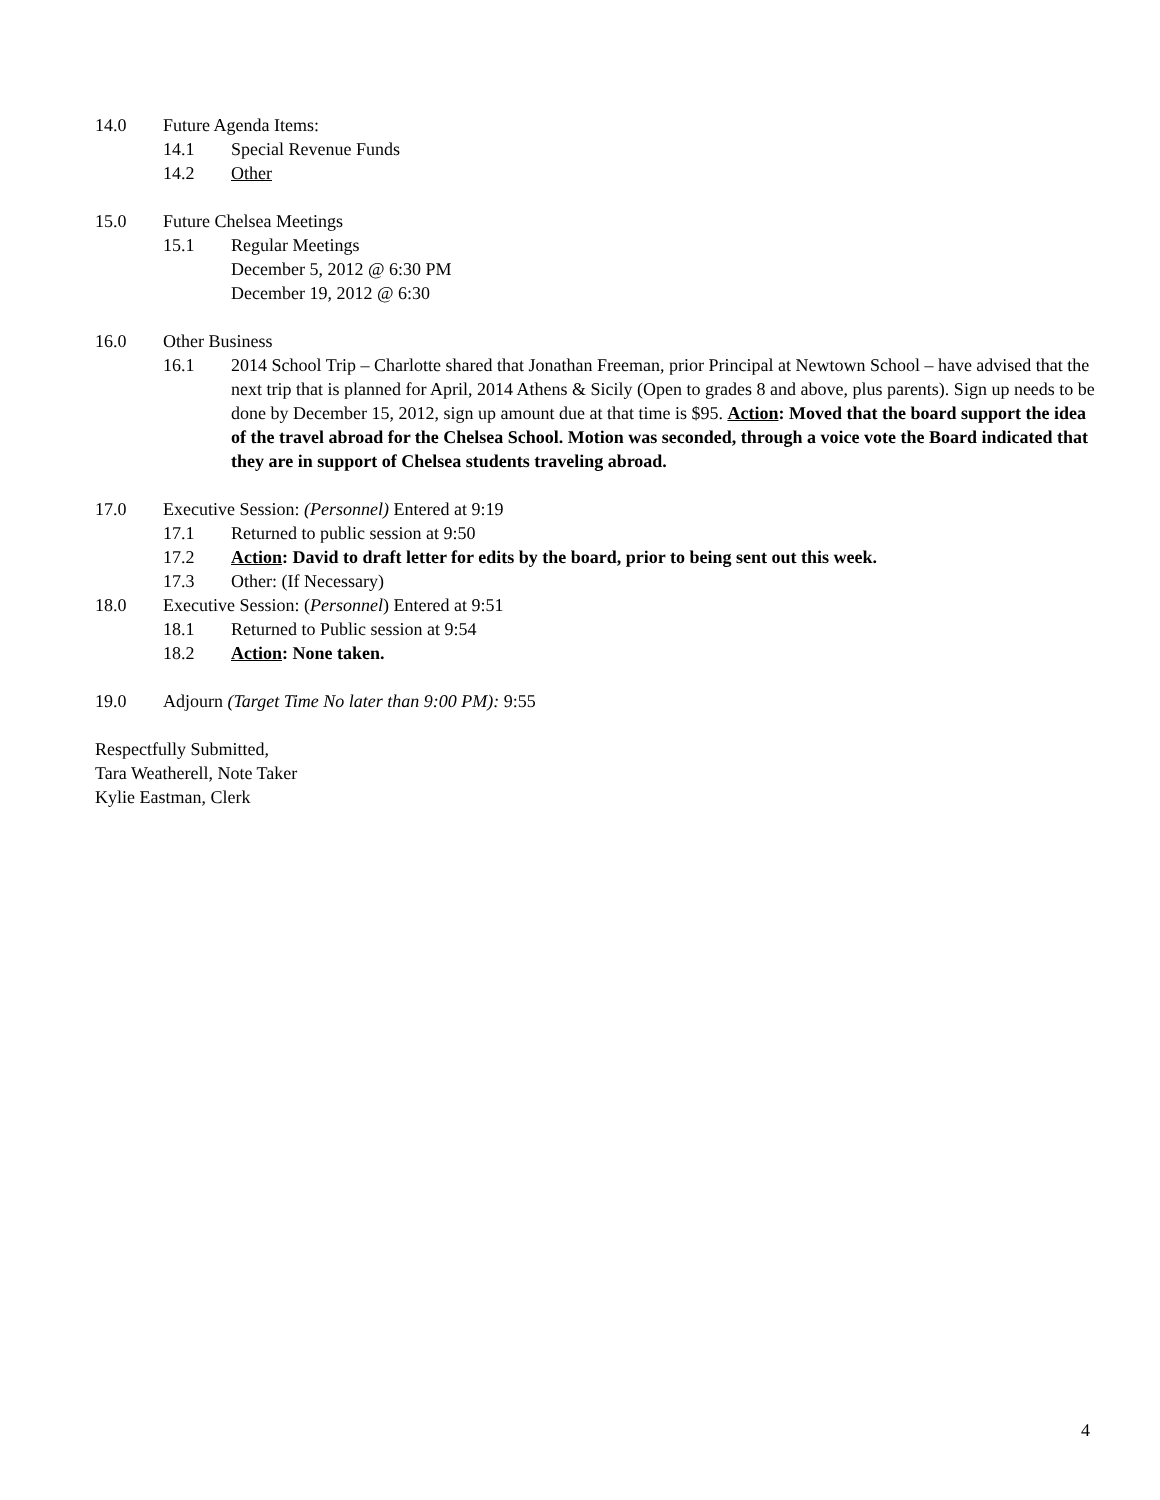14.0 Future Agenda Items:
14.1 Special Revenue Funds
14.2 Other
15.0 Future Chelsea Meetings
15.1 Regular Meetings
December 5, 2012 @ 6:30 PM
December 19, 2012 @ 6:30
16.0 Other Business
16.1 2014 School Trip – Charlotte shared that Jonathan Freeman, prior Principal at Newtown School – have advised that the next trip that is planned for April, 2014 Athens & Sicily (Open to grades 8 and above, plus parents). Sign up needs to be done by December 15, 2012, sign up amount due at that time is $95. Action: Moved that the board support the idea of the travel abroad for the Chelsea School. Motion was seconded, through a voice vote the Board indicated that they are in support of Chelsea students traveling abroad.
17.0 Executive Session: (Personnel) Entered at 9:19
17.1 Returned to public session at 9:50
17.2 Action: David to draft letter for edits by the board, prior to being sent out this week.
17.3 Other: (If Necessary)
18.0 Executive Session: (Personnel) Entered at 9:51
18.1 Returned to Public session at 9:54
18.2 Action: None taken.
19.0 Adjourn (Target Time No later than 9:00 PM): 9:55
Respectfully Submitted,
Tara Weatherell, Note Taker
Kylie Eastman, Clerk
4